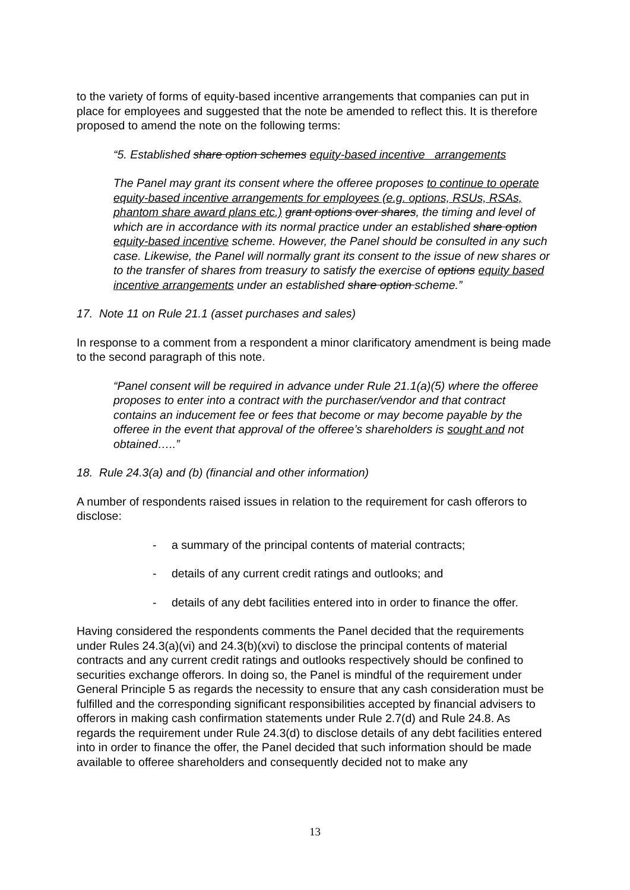to the variety of forms of equity-based incentive arrangements that companies can put in place for employees and suggested that the note be amended to reflect this. It is therefore proposed to amend the note on the following terms:
“5. Established share option schemes equity-based incentive arrangements
The Panel may grant its consent where the offeree proposes to continue to operate equity-based incentive arrangements for employees (e.g. options, RSUs, RSAs, phantom share award plans etc.) grant options over shares, the timing and level of which are in accordance with its normal practice under an established share option equity-based incentive scheme. However, the Panel should be consulted in any such case. Likewise, the Panel will normally grant its consent to the issue of new shares or to the transfer of shares from treasury to satisfy the exercise of options equity based incentive arrangements under an established share option scheme.”
17. Note 11 on Rule 21.1 (asset purchases and sales)
In response to a comment from a respondent a minor clarificatory amendment is being made to the second paragraph of this note.
“Panel consent will be required in advance under Rule 21.1(a)(5) where the offeree proposes to enter into a contract with the purchaser/vendor and that contract contains an inducement fee or fees that become or may become payable by the offeree in the event that approval of the offeree’s shareholders is sought and not obtained…..”
18. Rule 24.3(a) and (b) (financial and other information)
A number of respondents raised issues in relation to the requirement for cash offerors to disclose:
- a summary of the principal contents of material contracts;
- details of any current credit ratings and outlooks; and
- details of any debt facilities entered into in order to finance the offer.
Having considered the respondents comments the Panel decided that the requirements under Rules 24.3(a)(vi) and 24.3(b)(xvi) to disclose the principal contents of material contracts and any current credit ratings and outlooks respectively should be confined to securities exchange offerors. In doing so, the Panel is mindful of the requirement under General Principle 5 as regards the necessity to ensure that any cash consideration must be fulfilled and the corresponding significant responsibilities accepted by financial advisers to offerors in making cash confirmation statements under Rule 2.7(d) and Rule 24.8. As regards the requirement under Rule 24.3(d) to disclose details of any debt facilities entered into in order to finance the offer, the Panel decided that such information should be made available to offeree shareholders and consequently decided not to make any
13